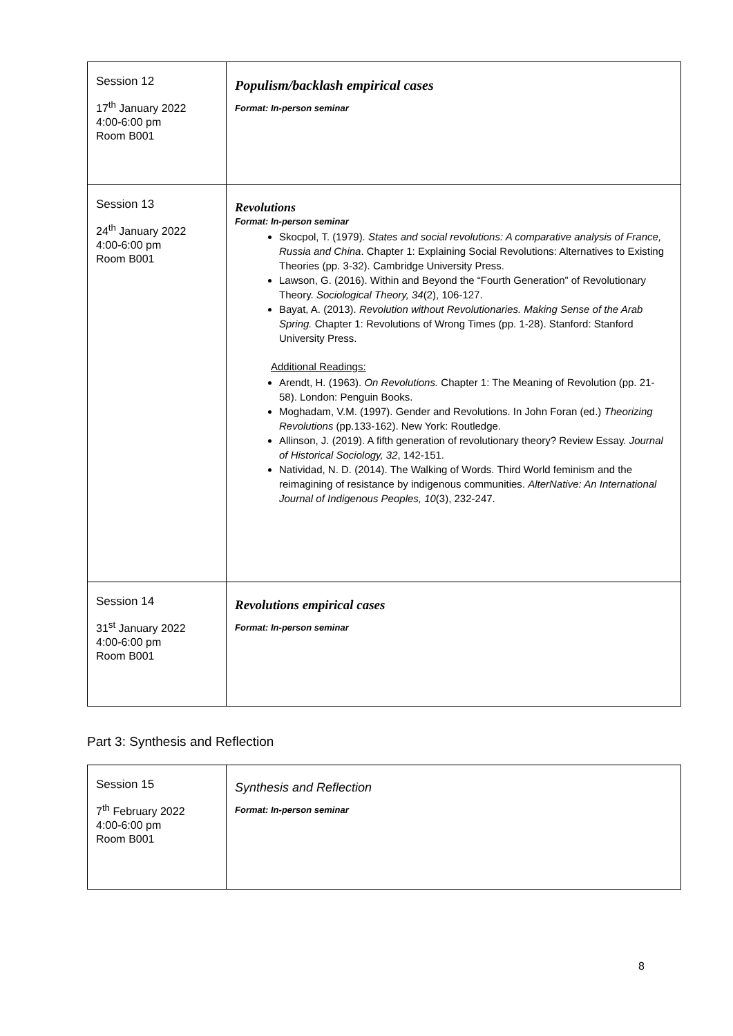| Session 12 17<sup>th</sup> January 2022 4:00-6:00 pm Room B001 | Populism/backlash empirical cases Format: In-person seminar |
| Session 13 24<sup>th</sup> January 2022 4:00-6:00 pm Room B001 | Revolutions Format: In-person seminar Skocpol, T. (1979). States and social revolutions: A comparative analysis of France, Russia and China . Chapter 1: Explaining Social Revolutions: Alternatives to Existing Theories (pp. 3-32). Cambridge University Press. Lawson, G. (2016). Within and Beyond the “Fourth Generation” of Revolutionary Theory. Sociological Theory, 34 (2), 106-127. Bayat, A. (2013). Revolution without Revolutionaries. Making Sense of the Arab Spring. Chapter 1: Revolutions of Wrong Times (pp. 1-28). Stanford: Stanford University Press. Additional Readings: Arendt, H. (1963). On Revolutions. Chapter 1: The Meaning of Revolution (pp. 21-58). London: Penguin Books. Moghadam, V.M. (1997). Gender and Revolutions. In John Foran (ed.) Theorizing Revolutions (pp.133-162). New York: Routledge. Allinson, J. (2019). A fifth generation of revolutionary theory? Review Essay. Journal of Historical Sociology, 32 , 142-151. Natividad, N. D. (2014). The Walking of Words. Third World feminism and the reimagining of resistance by indigenous communities. AlterNative: An International Journal of Indigenous Peoples, 10 (3), 232-247. |
| Session 14 31<sup>st</sup> January 2022 4:00-6:00 pm Room B001 | Revolutions empirical cases Format: In-person seminar |
Part 3: Synthesis and Reflection
| Session 15 7<sup>th</sup> February 2022 4:00-6:00 pm Room B001 | Synthesis and Reflection Format: In-person seminar |
8